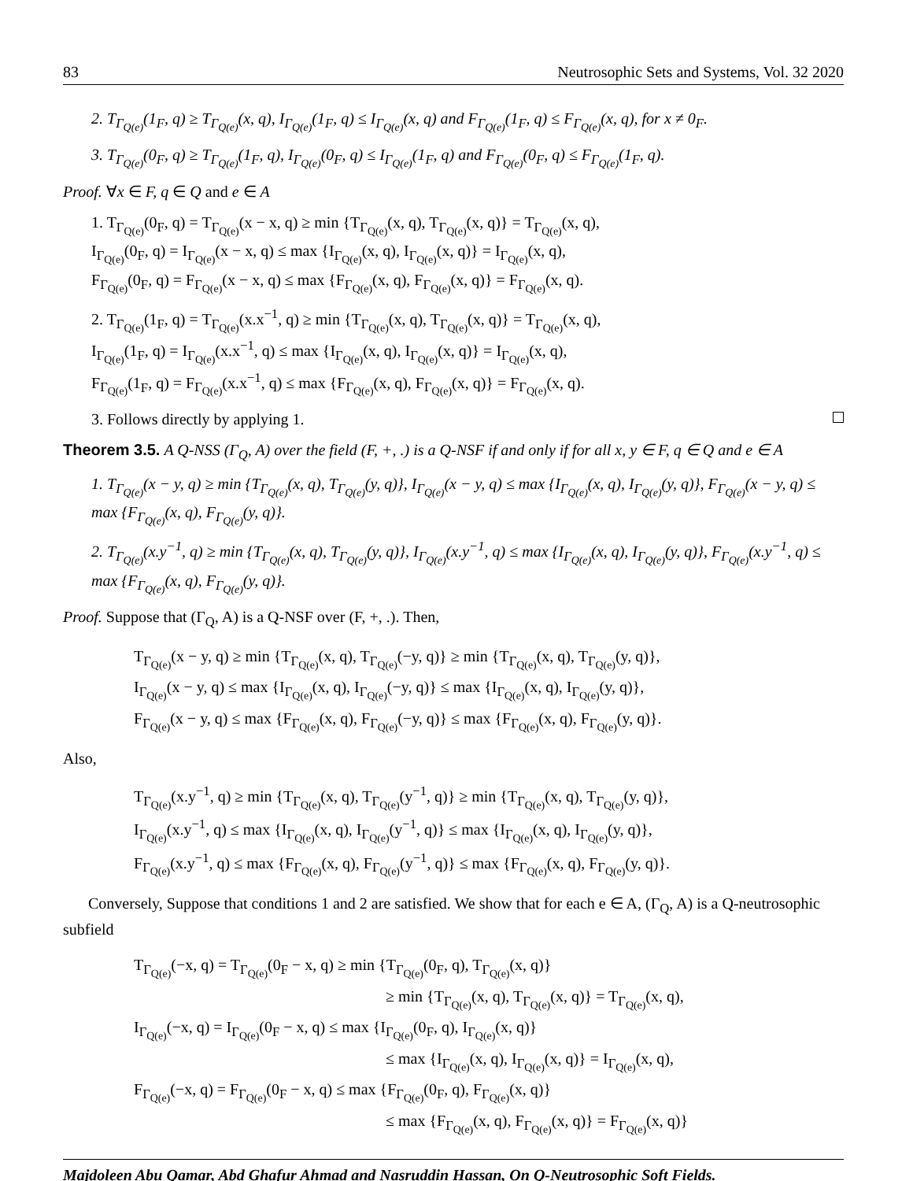83 Neutrosophic Sets and Systems, Vol. 32 2020
2. T<sub>Γ<sub>Q(e)</sub></sub>(1<sub>F</sub>, q) ≥ T<sub>Γ<sub>Q(e)</sub></sub>(x, q), I<sub>Γ<sub>Q(e)</sub></sub>(1<sub>F</sub>, q) ≤ I<sub>Γ<sub>Q(e)</sub></sub>(x, q) and F<sub>Γ<sub>Q(e)</sub></sub>(1<sub>F</sub>, q) ≤ F<sub>Γ<sub>Q(e)</sub></sub>(x, q), for x ≠ 0<sub>F</sub>.
3. T<sub>Γ<sub>Q(e)</sub></sub>(0<sub>F</sub>, q) ≥ T<sub>Γ<sub>Q(e)</sub></sub>(1<sub>F</sub>, q), I<sub>Γ<sub>Q(e)</sub></sub>(0<sub>F</sub>, q) ≤ I<sub>Γ<sub>Q(e)</sub></sub>(1<sub>F</sub>, q) and F<sub>Γ<sub>Q(e)</sub></sub>(0<sub>F</sub>, q) ≤ F<sub>Γ<sub>Q(e)</sub></sub>(1<sub>F</sub>, q).
Proof. ∀x ∈ F, q ∈ Q and e ∈ A
1. T<sub>Γ<sub>Q(e)</sub></sub>(0<sub>F</sub>, q) = T<sub>Γ<sub>Q(e)</sub></sub>(x − x, q) ≥ min {T<sub>Γ<sub>Q(e)</sub></sub>(x, q), T<sub>Γ<sub>Q(e)</sub></sub>(x, q)} = T<sub>Γ<sub>Q(e)</sub></sub>(x, q),
I<sub>Γ<sub>Q(e)</sub></sub>(0<sub>F</sub>, q) = I<sub>Γ<sub>Q(e)</sub></sub>(x − x, q) ≤ max {I<sub>Γ<sub>Q(e)</sub></sub>(x, q), I<sub>Γ<sub>Q(e)</sub></sub>(x, q)} = I<sub>Γ<sub>Q(e)</sub></sub>(x, q),
F<sub>Γ<sub>Q(e)</sub></sub>(0<sub>F</sub>, q) = F<sub>Γ<sub>Q(e)</sub></sub>(x − x, q) ≤ max {F<sub>Γ<sub>Q(e)</sub></sub>(x, q), F<sub>Γ<sub>Q(e)</sub></sub>(x, q)} = F<sub>Γ<sub>Q(e)</sub></sub>(x, q).
2. T<sub>Γ<sub>Q(e)</sub></sub>(1<sub>F</sub>, q) = T<sub>Γ<sub>Q(e)</sub></sub>(x.x<sup>−1</sup>, q) ≥ min {T<sub>Γ<sub>Q(e)</sub></sub>(x, q), T<sub>Γ<sub>Q(e)</sub></sub>(x, q)} = T<sub>Γ<sub>Q(e)</sub></sub>(x, q),
I<sub>Γ<sub>Q(e)</sub></sub>(1<sub>F</sub>, q) = I<sub>Γ<sub>Q(e)</sub></sub>(x.x<sup>−1</sup>, q) ≤ max {I<sub>Γ<sub>Q(e)</sub></sub>(x, q), I<sub>Γ<sub>Q(e)</sub></sub>(x, q)} = I<sub>Γ<sub>Q(e)</sub></sub>(x, q),
F<sub>Γ<sub>Q(e)</sub></sub>(1<sub>F</sub>, q) = F<sub>Γ<sub>Q(e)</sub></sub>(x.x<sup>−1</sup>, q) ≤ max {F<sub>Γ<sub>Q(e)</sub></sub>(x, q), F<sub>Γ<sub>Q(e)</sub></sub>(x, q)} = F<sub>Γ<sub>Q(e)</sub></sub>(x, q).
3. Follows directly by applying 1.
Theorem 3.5. A Q-NSS (Γ<sub>Q</sub>, A) over the field (F, +, .) is a Q-NSF if and only if for all x, y ∈ F, q ∈ Q and e ∈ A
1. T<sub>Γ<sub>Q(e)</sub></sub>(x − y, q) ≥ min {T<sub>Γ<sub>Q(e)</sub></sub>(x, q), T<sub>Γ<sub>Q(e)</sub></sub>(y, q)}, I<sub>Γ<sub>Q(e)</sub></sub>(x − y, q) ≤ max {I<sub>Γ<sub>Q(e)</sub></sub>(x, q), I<sub>Γ<sub>Q(e)</sub></sub>(y, q)}, F<sub>Γ<sub>Q(e)</sub></sub>(x − y, q) ≤ max {F<sub>Γ<sub>Q(e)</sub></sub>(x, q), F<sub>Γ<sub>Q(e)</sub></sub>(y, q)}.
2. T<sub>Γ<sub>Q(e)</sub></sub>(x.y<sup>−1</sup>, q) ≥ min {T<sub>Γ<sub>Q(e)</sub></sub>(x, q), T<sub>Γ<sub>Q(e)</sub></sub>(y, q)}, I<sub>Γ<sub>Q(e)</sub></sub>(x.y<sup>−1</sup>, q) ≤ max {I<sub>Γ<sub>Q(e)</sub></sub>(x, q), I<sub>Γ<sub>Q(e)</sub></sub>(y, q)}, F<sub>Γ<sub>Q(e)</sub></sub>(x.y<sup>−1</sup>, q) ≤ max {F<sub>Γ<sub>Q(e)</sub></sub>(x, q), F<sub>Γ<sub>Q(e)</sub></sub>(y, q)}.
Proof. Suppose that (Γ<sub>Q</sub>, A) is a Q-NSF over (F, +, .). Then,
T<sub>Γ<sub>Q(e)</sub></sub>(x − y, q) ≥ min {T<sub>Γ<sub>Q(e)</sub></sub>(x, q), T<sub>Γ<sub>Q(e)</sub></sub>(−y, q)} ≥ min {T<sub>Γ<sub>Q(e)</sub></sub>(x, q), T<sub>Γ<sub>Q(e)</sub></sub>(y, q)},
I<sub>Γ<sub>Q(e)</sub></sub>(x − y, q) ≤ max {I<sub>Γ<sub>Q(e)</sub></sub>(x, q), I<sub>Γ<sub>Q(e)</sub></sub>(−y, q)} ≤ max {I<sub>Γ<sub>Q(e)</sub></sub>(x, q), I<sub>Γ<sub>Q(e)</sub></sub>(y, q)},
F<sub>Γ<sub>Q(e)</sub></sub>(x − y, q) ≤ max {F<sub>Γ<sub>Q(e)</sub></sub>(x, q), F<sub>Γ<sub>Q(e)</sub></sub>(−y, q)} ≤ max {F<sub>Γ<sub>Q(e)</sub></sub>(x, q), F<sub>Γ<sub>Q(e)</sub></sub>(y, q)}.
Also,
T<sub>Γ<sub>Q(e)</sub></sub>(x.y<sup>−1</sup>, q) ≥ min {T<sub>Γ<sub>Q(e)</sub></sub>(x, q), T<sub>Γ<sub>Q(e)</sub></sub>(y<sup>−1</sup>, q)} ≥ min {T<sub>Γ<sub>Q(e)</sub></sub>(x, q), T<sub>Γ<sub>Q(e)</sub></sub>(y, q)},
I<sub>Γ<sub>Q(e)</sub></sub>(x.y<sup>−1</sup>, q) ≤ max {I<sub>Γ<sub>Q(e)</sub></sub>(x, q), I<sub>Γ<sub>Q(e)</sub></sub>(y<sup>−1</sup>, q)} ≤ max {I<sub>Γ<sub>Q(e)</sub></sub>(x, q), I<sub>Γ<sub>Q(e)</sub></sub>(y, q)},
F<sub>Γ<sub>Q(e)</sub></sub>(x.y<sup>−1</sup>, q) ≤ max {F<sub>Γ<sub>Q(e)</sub></sub>(x, q), F<sub>Γ<sub>Q(e)</sub></sub>(y<sup>−1</sup>, q)} ≤ max {F<sub>Γ<sub>Q(e)</sub></sub>(x, q), F<sub>Γ<sub>Q(e)</sub></sub>(y, q)}.
Conversely, Suppose that conditions 1 and 2 are satisfied. We show that for each e ∈ A, (Γ<sub>Q</sub>, A) is a Q-neutrosophic subfield
T<sub>Γ<sub>Q(e)</sub></sub>(−x, q) = T<sub>Γ<sub>Q(e)</sub></sub>(0<sub>F</sub> − x, q) ≥ min {T<sub>Γ<sub>Q(e)</sub></sub>(0<sub>F</sub>, q), T<sub>Γ<sub>Q(e)</sub></sub>(x, q)}
≥ min {T<sub>Γ<sub>Q(e)</sub></sub>(x, q), T<sub>Γ<sub>Q(e)</sub></sub>(x, q)} = T<sub>Γ<sub>Q(e)</sub></sub>(x, q),
I<sub>Γ<sub>Q(e)</sub></sub>(−x, q) = I<sub>Γ<sub>Q(e)</sub></sub>(0<sub>F</sub> − x, q) ≤ max {I<sub>Γ<sub>Q(e)</sub></sub>(0<sub>F</sub>, q), I<sub>Γ<sub>Q(e)</sub></sub>(x, q)}
≤ max {I<sub>Γ<sub>Q(e)</sub></sub>(x, q), I<sub>Γ<sub>Q(e)</sub></sub>(x, q)} = I<sub>Γ<sub>Q(e)</sub></sub>(x, q),
F<sub>Γ<sub>Q(e)</sub></sub>(−x, q) = F<sub>Γ<sub>Q(e)</sub></sub>(0<sub>F</sub> − x, q) ≤ max {F<sub>Γ<sub>Q(e)</sub></sub>(0<sub>F</sub>, q), F<sub>Γ<sub>Q(e)</sub></sub>(x, q)}
≤ max {F<sub>Γ<sub>Q(e)</sub></sub>(x, q), F<sub>Γ<sub>Q(e)</sub></sub>(x, q)} = F<sub>Γ<sub>Q(e)</sub></sub>(x, q)}
Majdoleen Abu Qamar, Abd Ghafur Ahmad and Nasruddin Hassan, On Q-Neutrosophic Soft Fields.